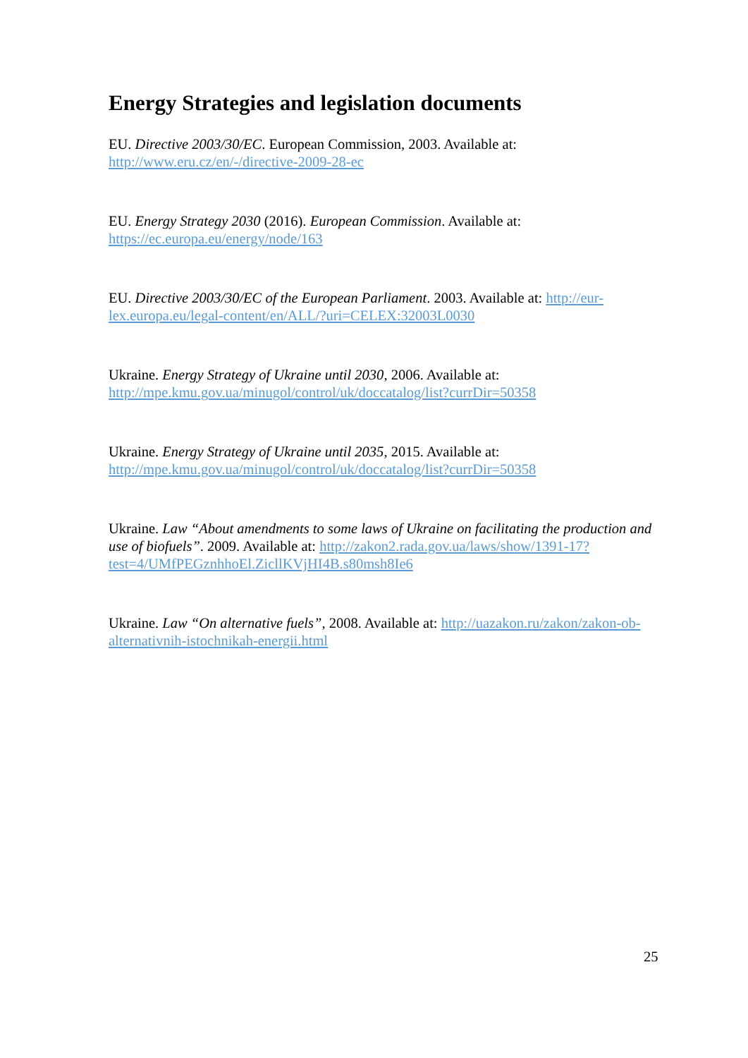Energy Strategies and legislation documents
EU. Directive 2003/30/EC. European Commission, 2003. Available at:
http://www.eru.cz/en/-/directive-2009-28-ec
EU. Energy Strategy 2030 (2016). European Commission. Available at:
https://ec.europa.eu/energy/node/163
EU. Directive 2003/30/EC of the European Parliament. 2003. Available at: http://eur-lex.europa.eu/legal-content/en/ALL/?uri=CELEX:32003L0030
Ukraine. Energy Strategy of Ukraine until 2030, 2006. Available at:
http://mpe.kmu.gov.ua/minugol/control/uk/doccatalog/list?currDir=50358
Ukraine. Energy Strategy of Ukraine until 2035, 2015. Available at:
http://mpe.kmu.gov.ua/minugol/control/uk/doccatalog/list?currDir=50358
Ukraine. Law “About amendments to some laws of Ukraine on facilitating the production and use of biofuels”. 2009. Available at: http://zakon2.rada.gov.ua/laws/show/1391-17?test=4/UMfPEGznhhoEl.ZicllKVjHI4B.s80msh8Ie6
Ukraine. Law “On alternative fuels”, 2008. Available at: http://uazakon.ru/zakon/zakon-ob-alternativnih-istochnikah-energii.html
25